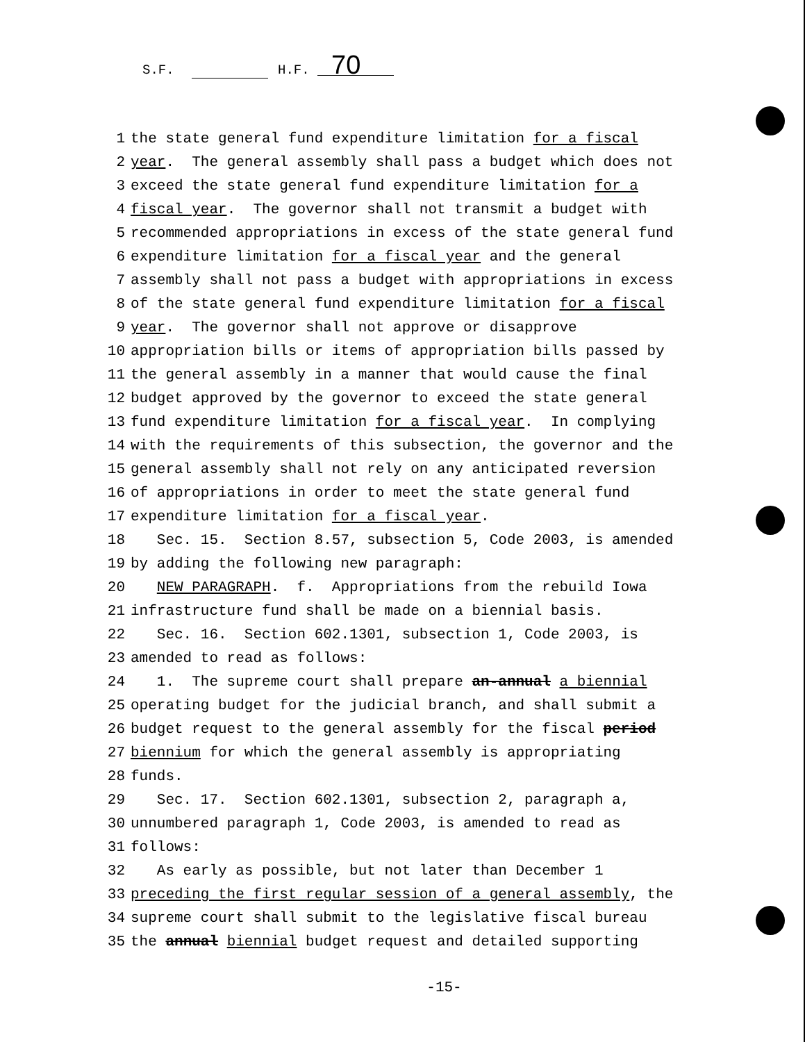S.F. H.F. 70
1 the state general fund expenditure limitation for a fiscal 2 year. The general assembly shall pass a budget which does not 3 exceed the state general fund expenditure limitation for a 4 fiscal year. The governor shall not transmit a budget with 5 recommended appropriations in excess of the state general fund 6 expenditure limitation for a fiscal year and the general 7 assembly shall not pass a budget with appropriations in excess 8 of the state general fund expenditure limitation for a fiscal 9 year. The governor shall not approve or disapprove 10 appropriation bills or items of appropriation bills passed by 11 the general assembly in a manner that would cause the final 12 budget approved by the governor to exceed the state general 13 fund expenditure limitation for a fiscal year. In complying 14 with the requirements of this subsection, the governor and the 15 general assembly shall not rely on any anticipated reversion 16 of appropriations in order to meet the state general fund 17 expenditure limitation for a fiscal year. 18 Sec. 15. Section 8.57, subsection 5, Code 2003, is amended 19 by adding the following new paragraph: 20 NEW PARAGRAPH. f. Appropriations from the rebuild Iowa 21 infrastructure fund shall be made on a biennial basis. 22 Sec. 16. Section 602.1301, subsection 1, Code 2003, is 23 amended to read as follows: 24 1. The supreme court shall prepare an-annual a biennial 25 operating budget for the judicial branch, and shall submit a 26 budget request to the general assembly for the fiscal period 27 biennium for which the general assembly is appropriating 28 funds. 29 Sec. 17. Section 602.1301, subsection 2, paragraph a, 30 unnumbered paragraph 1, Code 2003, is amended to read as 31 follows: 32 As early as possible, but not later than December 1 33 preceding the first regular session of a general assembly, the 34 supreme court shall submit to the legislative fiscal bureau 35 the annual biennial budget request and detailed supporting
-15-